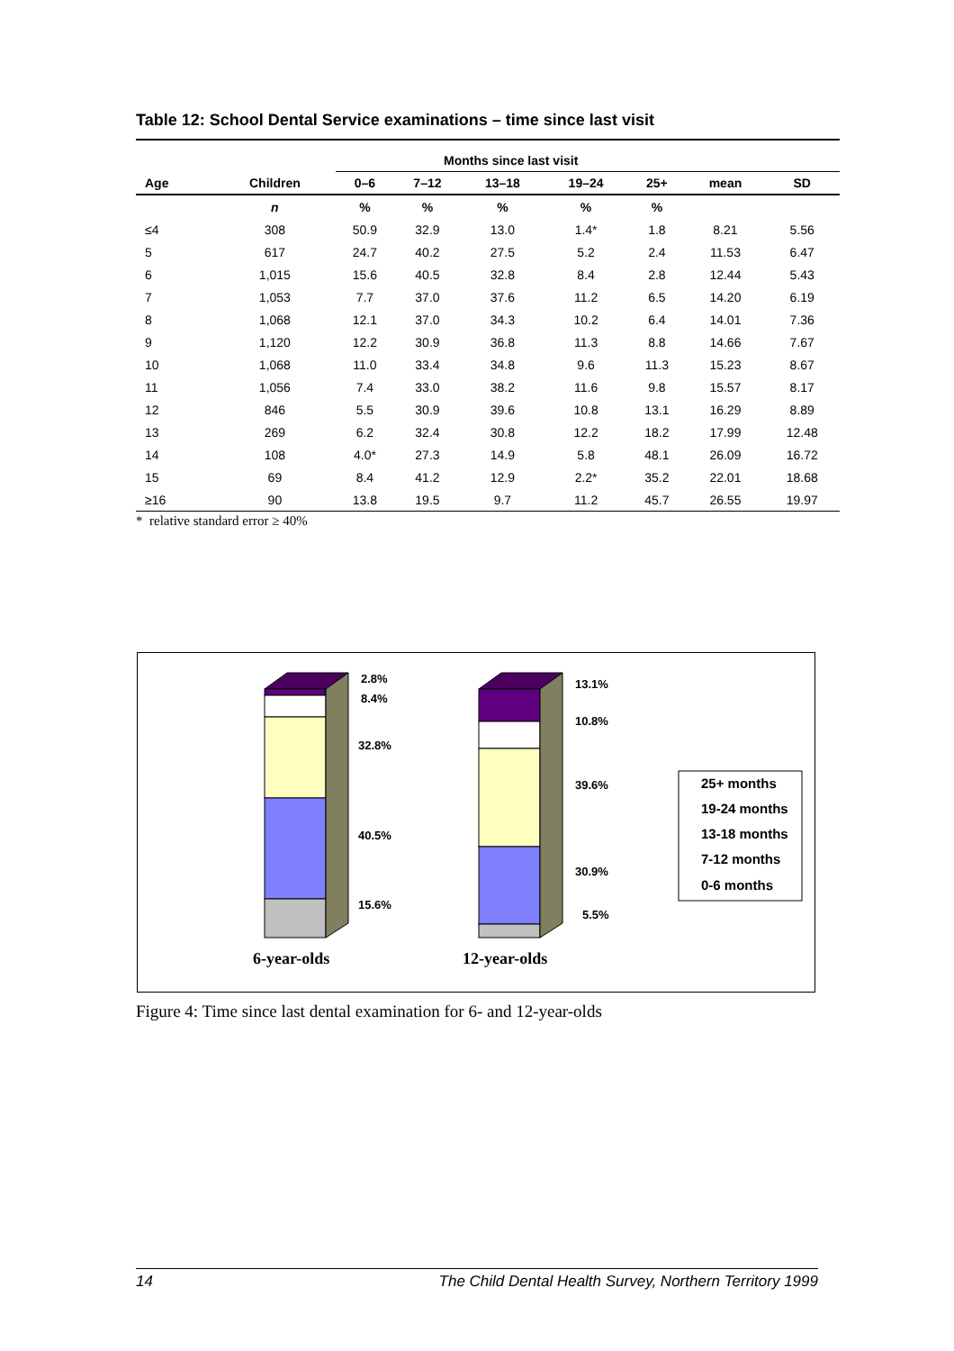Table 12: School Dental Service examinations – time since last visit
| | | Months since last visit | | | | | | |
| --- | --- | --- | --- | --- | --- | --- | --- | --- |
| Age | Children | 0–6 | 7–12 | 13–18 | 19–24 | 25+ | mean | SD |
| | n | % | % | % | % | % | | |
| ≤4 | 308 | 50.9 | 32.9 | 13.0 | 1.4* | 1.8 | 8.21 | 5.56 |
| 5 | 617 | 24.7 | 40.2 | 27.5 | 5.2 | 2.4 | 11.53 | 6.47 |
| 6 | 1,015 | 15.6 | 40.5 | 32.8 | 8.4 | 2.8 | 12.44 | 5.43 |
| 7 | 1,053 | 7.7 | 37.0 | 37.6 | 11.2 | 6.5 | 14.20 | 6.19 |
| 8 | 1,068 | 12.1 | 37.0 | 34.3 | 10.2 | 6.4 | 14.01 | 7.36 |
| 9 | 1,120 | 12.2 | 30.9 | 36.8 | 11.3 | 8.8 | 14.66 | 7.67 |
| 10 | 1,068 | 11.0 | 33.4 | 34.8 | 9.6 | 11.3 | 15.23 | 8.67 |
| 11 | 1,056 | 7.4 | 33.0 | 38.2 | 11.6 | 9.8 | 15.57 | 8.17 |
| 12 | 846 | 5.5 | 30.9 | 39.6 | 10.8 | 13.1 | 16.29 | 8.89 |
| 13 | 269 | 6.2 | 32.4 | 30.8 | 12.2 | 18.2 | 17.99 | 12.48 |
| 14 | 108 | 4.0* | 27.3 | 14.9 | 5.8 | 48.1 | 26.09 | 16.72 |
| 15 | 69 | 8.4 | 41.2 | 12.9 | 2.2* | 35.2 | 22.01 | 18.68 |
| ≥16 | 90 | 13.8 | 19.5 | 9.7 | 11.2 | 45.7 | 26.55 | 19.97 |
* relative standard error ≥ 40%
2.8%
8.4%
32.8%
40.5%
15.6%
13.1%
10.8%
39.6%
30.9%
5.5%
25+ months
19-24 months
13-18 months
7-12 months
0-6 months
6-year-olds
12-year-olds
Figure 4: Time since last dental examination for 6- and 12-year-olds
14 The Child Dental Health Survey, Northern Territory 1999